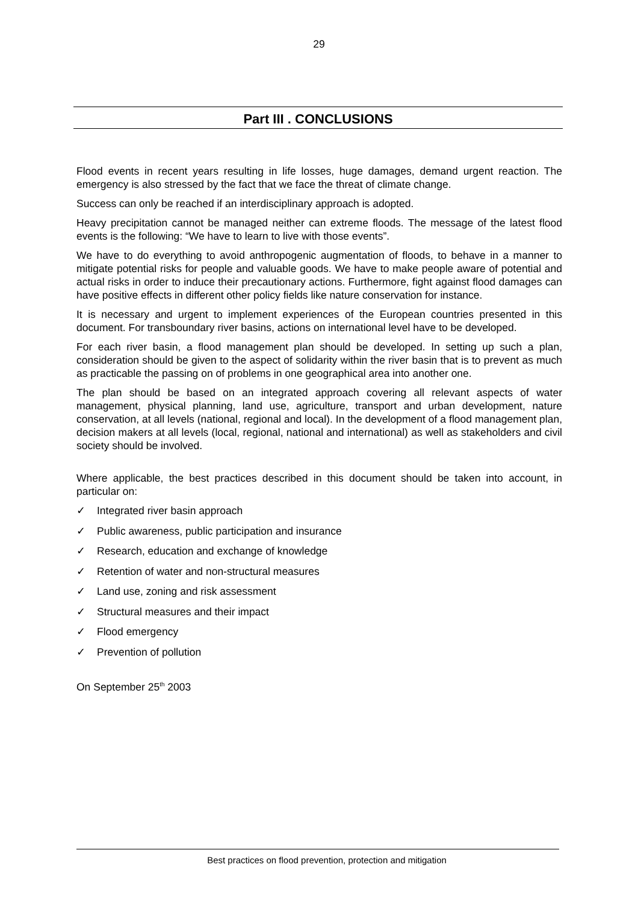29
Part III . CONCLUSIONS
Flood events in recent years resulting in life losses, huge damages, demand urgent reaction. The emergency is also stressed by the fact that we face the threat of climate change.
Success can only be reached if an interdisciplinary approach is adopted.
Heavy precipitation cannot be managed neither can extreme floods. The message of the latest flood events is the following: “We have to learn to live with those events”.
We have to do everything to avoid anthropogenic augmentation of floods, to behave in a manner to mitigate potential risks for people and valuable goods. We have to make people aware of potential and actual risks in order to induce their precautionary actions. Furthermore, fight against flood damages can have positive effects in different other policy fields like nature conservation for instance.
It is necessary and urgent to implement experiences of the European countries presented in this document. For transboundary river basins, actions on international level have to be developed.
For each river basin, a flood management plan should be developed. In setting up such a plan, consideration should be given to the aspect of solidarity within the river basin that is to prevent as much as practicable the passing on of problems in one geographical area into another one.
The plan should be based on an integrated approach covering all relevant aspects of water management, physical planning, land use, agriculture, transport and urban development, nature conservation, at all levels (national, regional and local). In the development of a flood management plan, decision makers at all levels (local, regional, national and international) as well as stakeholders and civil society should be involved.
Where applicable, the best practices described in this document should be taken into account, in particular on:
✓ Integrated river basin approach
✓ Public awareness, public participation and insurance
✓ Research, education and exchange of knowledge
✓ Retention of water and non-structural measures
✓ Land use, zoning and risk assessment
✓ Structural measures and their impact
✓ Flood emergency
✓ Prevention of pollution
On September 25<sup>th</sup> 2003
Best practices on flood prevention, protection and mitigation